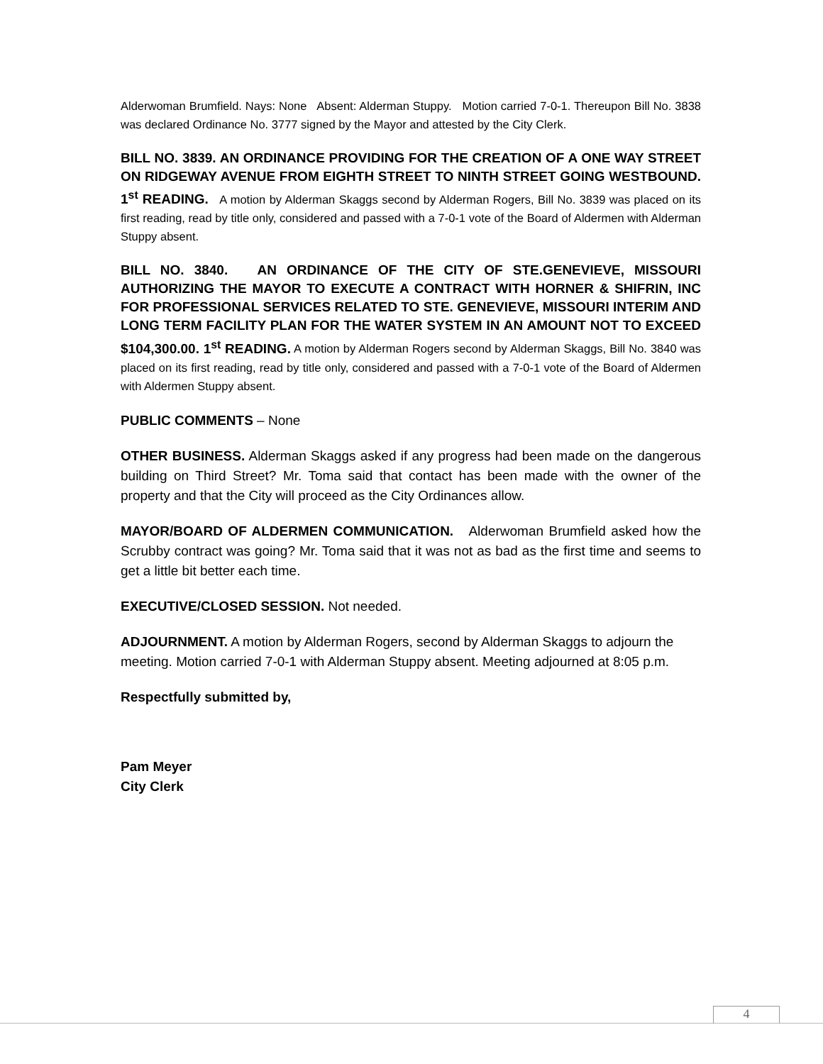Alderwoman Brumfield. Nays: None Absent: Alderman Stuppy. Motion carried 7-0-1. Thereupon Bill No. 3838 was declared Ordinance No. 3777 signed by the Mayor and attested by the City Clerk.
BILL NO. 3839. AN ORDINANCE PROVIDING FOR THE CREATION OF A ONE WAY STREET ON RIDGEWAY AVENUE FROM EIGHTH STREET TO NINTH STREET GOING WESTBOUND. 1<sup>st</sup> READING. A motion by Alderman Skaggs second by Alderman Rogers, Bill No. 3839 was placed on its first reading, read by title only, considered and passed with a 7-0-1 vote of the Board of Aldermen with Alderman Stuppy absent.
BILL NO. 3840. AN ORDINANCE OF THE CITY OF STE.GENEVIEVE, MISSOURI AUTHORIZING THE MAYOR TO EXECUTE A CONTRACT WITH HORNER & SHIFRIN, INC FOR PROFESSIONAL SERVICES RELATED TO STE. GENEVIEVE, MISSOURI INTERIM AND LONG TERM FACILITY PLAN FOR THE WATER SYSTEM IN AN AMOUNT NOT TO EXCEED $104,300.00. 1<sup>st</sup> READING. A motion by Alderman Rogers second by Alderman Skaggs, Bill No. 3840 was placed on its first reading, read by title only, considered and passed with a 7-0-1 vote of the Board of Aldermen with Aldermen Stuppy absent.
PUBLIC COMMENTS – None
OTHER BUSINESS. Alderman Skaggs asked if any progress had been made on the dangerous building on Third Street? Mr. Toma said that contact has been made with the owner of the property and that the City will proceed as the City Ordinances allow.
MAYOR/BOARD OF ALDERMEN COMMUNICATION. Alderwoman Brumfield asked how the Scrubby contract was going? Mr. Toma said that it was not as bad as the first time and seems to get a little bit better each time.
EXECUTIVE/CLOSED SESSION. Not needed.
ADJOURNMENT. A motion by Alderman Rogers, second by Alderman Skaggs to adjourn the meeting. Motion carried 7-0-1 with Alderman Stuppy absent. Meeting adjourned at 8:05 p.m.
Respectfully submitted by,
Pam Meyer
City Clerk
4